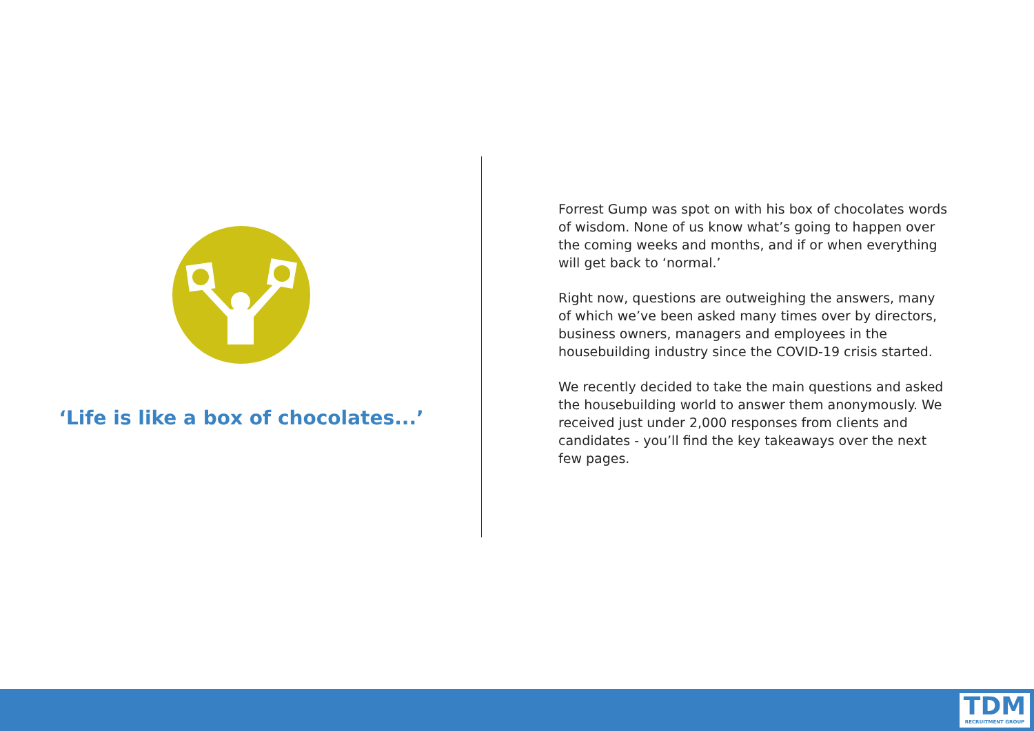‘Life is like a box of chocolates...’
Forrest Gump was spot on with his box of chocolates words of wisdom. None of us know what’s going to happen over the coming weeks and months, and if or when everything will get back to ‘normal.’
Right now, questions are outweighing the answers, many of which we’ve been asked many times over by directors, business owners, managers and employees in the housebuilding industry since the COVID-19 crisis started.
We recently decided to take the main questions and asked the housebuilding world to answer them anonymously. We received just under 2,000 responses from clients and candidates - you’ll find the key takeaways over the next few pages.
TDM
RECRUITMENT GROUP